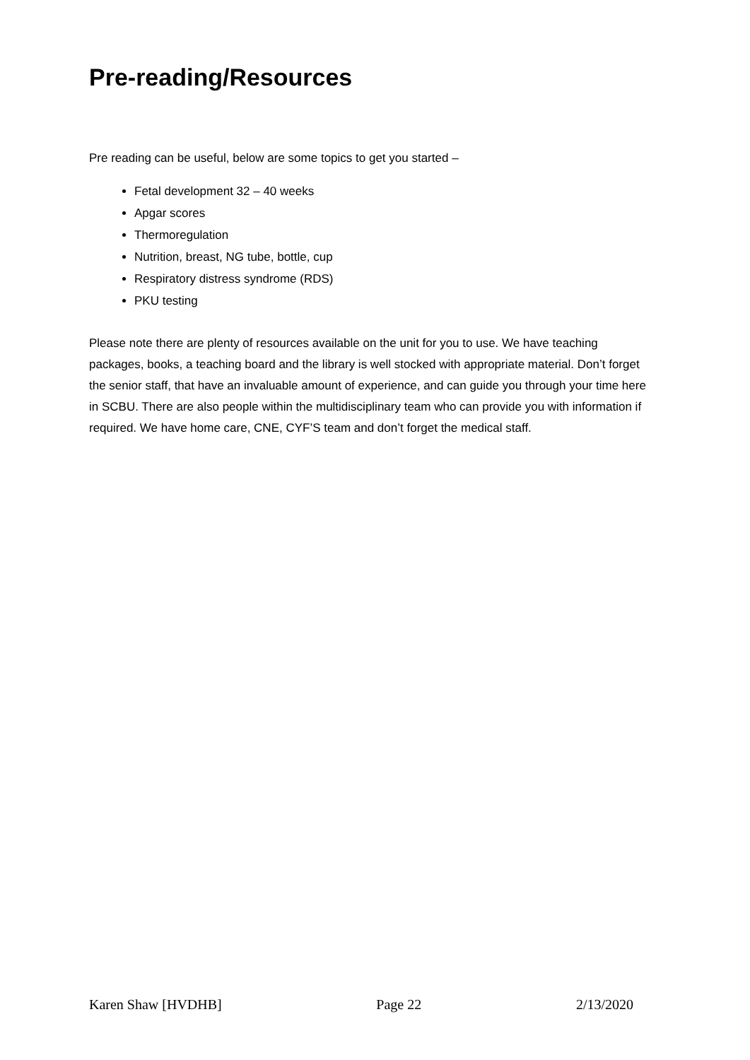Pre-reading/Resources
Pre reading can be useful, below are some topics to get you started –
Fetal development 32 – 40 weeks
Apgar scores
Thermoregulation
Nutrition, breast, NG tube, bottle, cup
Respiratory distress syndrome (RDS)
PKU testing
Please note there are plenty of resources available on the unit for you to use. We have teaching packages, books, a teaching board and the library is well stocked with appropriate material. Don’t forget the senior staff, that have an invaluable amount of experience, and can guide you through your time here in SCBU. There are also people within the multidisciplinary team who can provide you with information if required. We have home care, CNE, CYF’S team and don’t forget the medical staff.
Karen Shaw [HVDHB] Page 22 2/13/2020